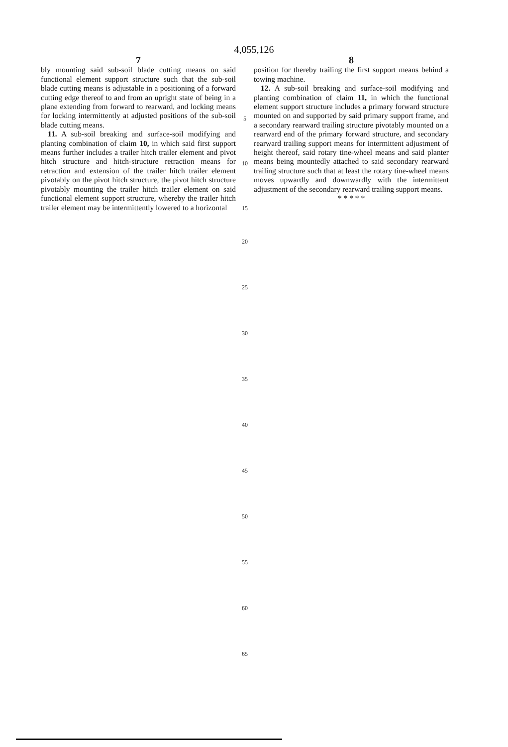4,055,126
7
bly mounting said sub-soil blade cutting means on said functional element support structure such that the sub-soil blade cutting means is adjustable in a positioning of a forward cutting edge thereof to and from an upright state of being in a plane extending from forward to rearward, and locking means for locking intermittently at adjusted positions of the sub-soil blade cutting means.
11. A sub-soil breaking and surface-soil modifying and planting combination of claim 10, in which said first support means further includes a trailer hitch trailer element and pivot hitch structure and hitch-structure retraction means for retraction and extension of the trailer hitch trailer element pivotably on the pivot hitch structure, the pivot hitch structure pivotably mounting the trailer hitch trailer element on said functional element support structure, whereby the trailer hitch trailer element may be intermittently lowered to a horizontal
5
10
15
8
position for thereby trailing the first support means behind a towing machine.
12. A sub-soil breaking and surface-soil modifying and planting combination of claim 11, in which the functional element support structure includes a primary forward structure mounted on and supported by said primary support frame, and a secondary rearward trailing structure pivotably mounted on a rearward end of the primary forward structure, and secondary rearward trailing support means for intermittent adjustment of height thereof, said rotary tine-wheel means and said planter means being mountedly attached to said secondary rearward trailing structure such that at least the rotary tine-wheel means moves upwardly and downwardly with the intermittent adjustment of the secondary rearward trailing support means.
* * * * *
20
25
30
35
40
45
50
55
60
65